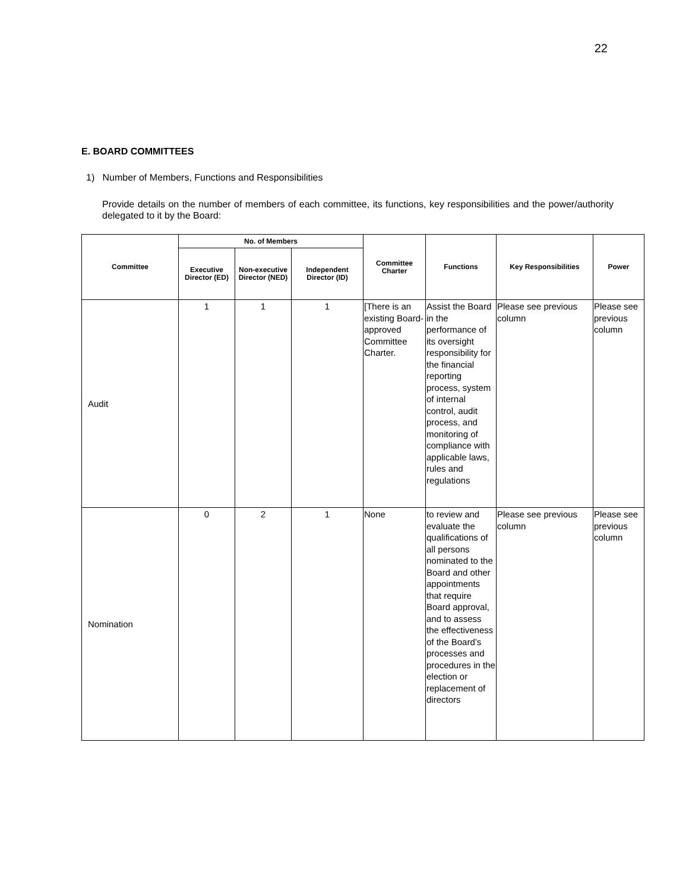22
E. BOARD COMMITTEES
1) Number of Members, Functions and Responsibilities
Provide details on the number of members of each committee, its functions, key responsibilities and the power/authority delegated to it by the Board:
| Committee | No. of Members | | | Committee Charter | Functions | Key Responsibilities | Power |
| --- | --- | --- | --- | --- | --- | --- | --- |
| | Executive Director (ED) | Non-executive Director (NED) | Independent Director (ID) | | | | |
| Audit | 1 | 1 | 1 | [There is an existing Board-approved Committee Charter. | Assist the Board in the performance of its oversight responsibility for the financial reporting process, system of internal control, audit process, and monitoring of compliance with applicable laws, rules and regulations | Please see previous column | Please see previous column |
| Nomination | 0 | 2 | 1 | None | to review and evaluate the qualifications of all persons nominated to the Board and other appointments that require Board approval, and to assess the effectiveness of the Board’s processes and procedures in the election or replacement of directors | Please see previous column | Please see previous column |